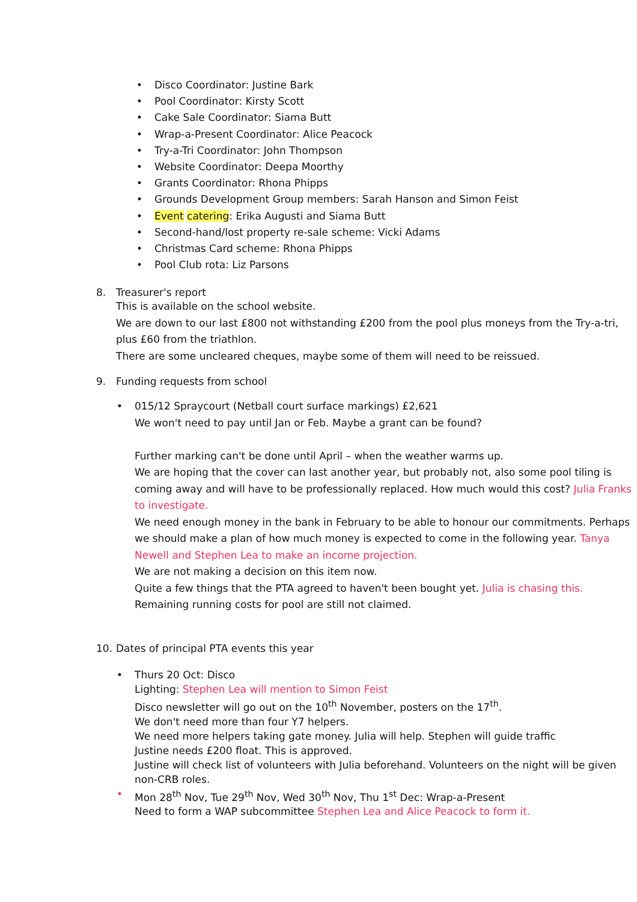• Disco Coordinator: Justine Bark
• Pool Coordinator: Kirsty Scott
• Cake Sale Coordinator: Siama Butt
• Wrap-a-Present Coordinator: Alice Peacock
• Try-a-Tri Coordinator: John Thompson
• Website Coordinator: Deepa Moorthy
• Grants Coordinator: Rhona Phipps
• Grounds Development Group members: Sarah Hanson and Simon Feist
• Event catering: Erika Augusti and Siama Butt
• Second-hand/lost property re-sale scheme: Vicki Adams
• Christmas Card scheme: Rhona Phipps
• Pool Club rota: Liz Parsons
8. Treasurer's report
This is available on the school website.
We are down to our last £800 not withstanding £200 from the pool plus moneys from the Try-a-tri, plus £60 from the triathlon.
There are some uncleared cheques, maybe some of them will need to be reissued.
9. Funding requests from school
• 015/12 Spraycourt (Netball court surface markings) £2,621
We won't need to pay until Jan or Feb. Maybe a grant can be found?
Further marking can't be done until April – when the weather warms up.
We are hoping that the cover can last another year, but probably not, also some pool tiling is coming away and will have to be professionally replaced. How much would this cost? Julia Franks to investigate.
We need enough money in the bank in February to be able to honour our commitments. Perhaps we should make a plan of how much money is expected to come in the following year. Tanya Newell and Stephen Lea to make an income projection.
We are not making a decision on this item now.
Quite a few things that the PTA agreed to haven't been bought yet. Julia is chasing this.
Remaining running costs for pool are still not claimed.
10. Dates of principal PTA events this year
• Thurs 20 Oct: Disco
Lighting: Stephen Lea will mention to Simon Feist
Disco newsletter will go out on the 10<sup>th</sup> November, posters on the 17<sup>th</sup>.
We don't need more than four Y7 helpers.
We need more helpers taking gate money. Julia will help. Stephen will guide traffic
Justine needs £200 float. This is approved.
Justine will check list of volunteers with Julia beforehand. Volunteers on the night will be given non-CRB roles.
• Mon 28<sup>th</sup> Nov, Tue 29<sup>th</sup> Nov, Wed 30<sup>th</sup> Nov, Thu 1<sup>st</sup> Dec: Wrap-a-Present
Need to form a WAP subcommittee Stephen Lea and Alice Peacock to form it.